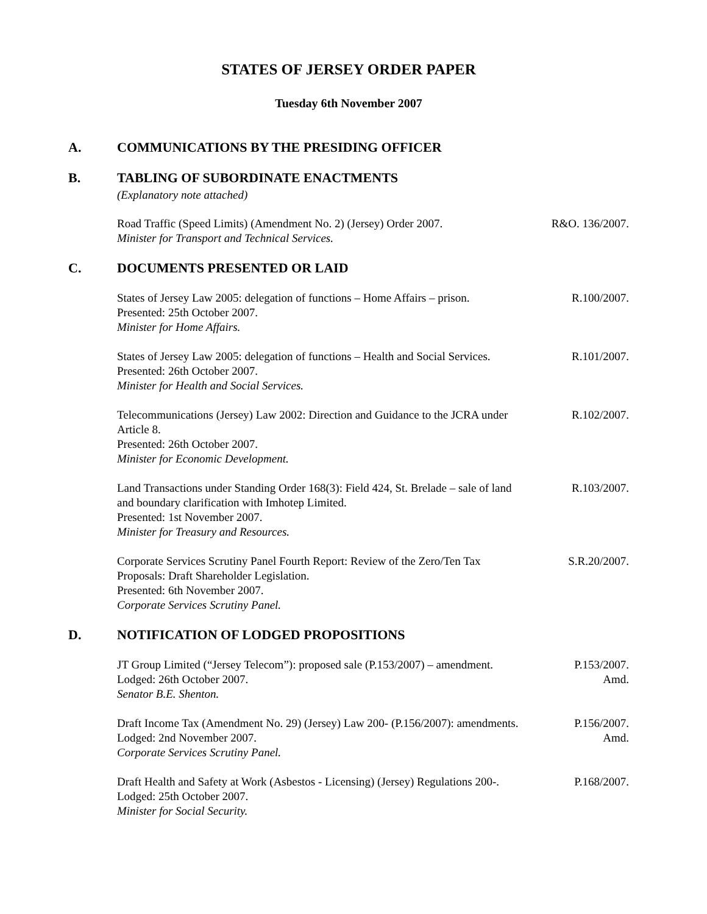STATES OF JERSEY ORDER PAPER
Tuesday 6th November 2007
A. COMMUNICATIONS BY THE PRESIDING OFFICER
B. TABLING OF SUBORDINATE ENACTMENTS
(Explanatory note attached)
Road Traffic (Speed Limits) (Amendment No. 2) (Jersey) Order 2007.
Minister for Transport and Technical Services.
R&O. 136/2007.
C. DOCUMENTS PRESENTED OR LAID
States of Jersey Law 2005: delegation of functions – Home Affairs – prison.
Presented: 25th October 2007.
Minister for Home Affairs.
R.100/2007.
States of Jersey Law 2005: delegation of functions – Health and Social Services.
Presented: 26th October 2007.
Minister for Health and Social Services.
R.101/2007.
Telecommunications (Jersey) Law 2002: Direction and Guidance to the JCRA under Article 8.
Presented: 26th October 2007.
Minister for Economic Development.
R.102/2007.
Land Transactions under Standing Order 168(3): Field 424, St. Brelade – sale of land and boundary clarification with Imhotep Limited.
Presented: 1st November 2007.
Minister for Treasury and Resources.
R.103/2007.
Corporate Services Scrutiny Panel Fourth Report: Review of the Zero/Ten Tax Proposals: Draft Shareholder Legislation.
Presented: 6th November 2007.
Corporate Services Scrutiny Panel.
S.R.20/2007.
D. NOTIFICATION OF LODGED PROPOSITIONS
JT Group Limited (“Jersey Telecom”): proposed sale (P.153/2007) – amendment.
Lodged: 26th October 2007.
Senator B.E. Shenton.
P.153/2007.
Amd.
Draft Income Tax (Amendment No. 29) (Jersey) Law 200- (P.156/2007): amendments.
Lodged: 2nd November 2007.
Corporate Services Scrutiny Panel.
P.156/2007.
Amd.
Draft Health and Safety at Work (Asbestos - Licensing) (Jersey) Regulations 200-.
Lodged: 25th October 2007.
Minister for Social Security.
P.168/2007.